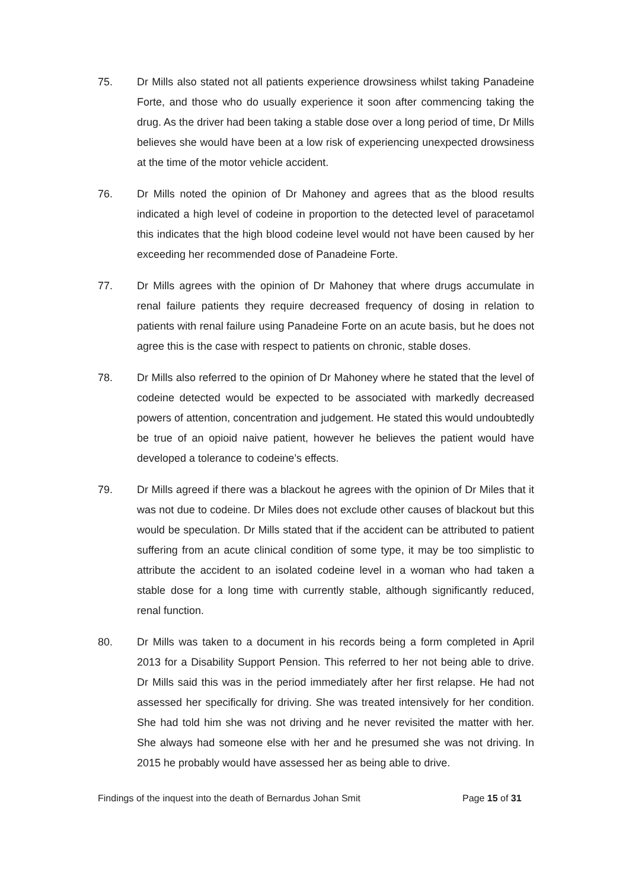75. Dr Mills also stated not all patients experience drowsiness whilst taking Panadeine Forte, and those who do usually experience it soon after commencing taking the drug. As the driver had been taking a stable dose over a long period of time, Dr Mills believes she would have been at a low risk of experiencing unexpected drowsiness at the time of the motor vehicle accident.
76. Dr Mills noted the opinion of Dr Mahoney and agrees that as the blood results indicated a high level of codeine in proportion to the detected level of paracetamol this indicates that the high blood codeine level would not have been caused by her exceeding her recommended dose of Panadeine Forte.
77. Dr Mills agrees with the opinion of Dr Mahoney that where drugs accumulate in renal failure patients they require decreased frequency of dosing in relation to patients with renal failure using Panadeine Forte on an acute basis, but he does not agree this is the case with respect to patients on chronic, stable doses.
78. Dr Mills also referred to the opinion of Dr Mahoney where he stated that the level of codeine detected would be expected to be associated with markedly decreased powers of attention, concentration and judgement. He stated this would undoubtedly be true of an opioid naive patient, however he believes the patient would have developed a tolerance to codeine’s effects.
79. Dr Mills agreed if there was a blackout he agrees with the opinion of Dr Miles that it was not due to codeine. Dr Miles does not exclude other causes of blackout but this would be speculation. Dr Mills stated that if the accident can be attributed to patient suffering from an acute clinical condition of some type, it may be too simplistic to attribute the accident to an isolated codeine level in a woman who had taken a stable dose for a long time with currently stable, although significantly reduced, renal function.
80. Dr Mills was taken to a document in his records being a form completed in April 2013 for a Disability Support Pension. This referred to her not being able to drive. Dr Mills said this was in the period immediately after her first relapse. He had not assessed her specifically for driving. She was treated intensively for her condition. She had told him she was not driving and he never revisited the matter with her. She always had someone else with her and he presumed she was not driving. In 2015 he probably would have assessed her as being able to drive.
Findings of the inquest into the death of Bernardus Johan Smit Page 15 of 31